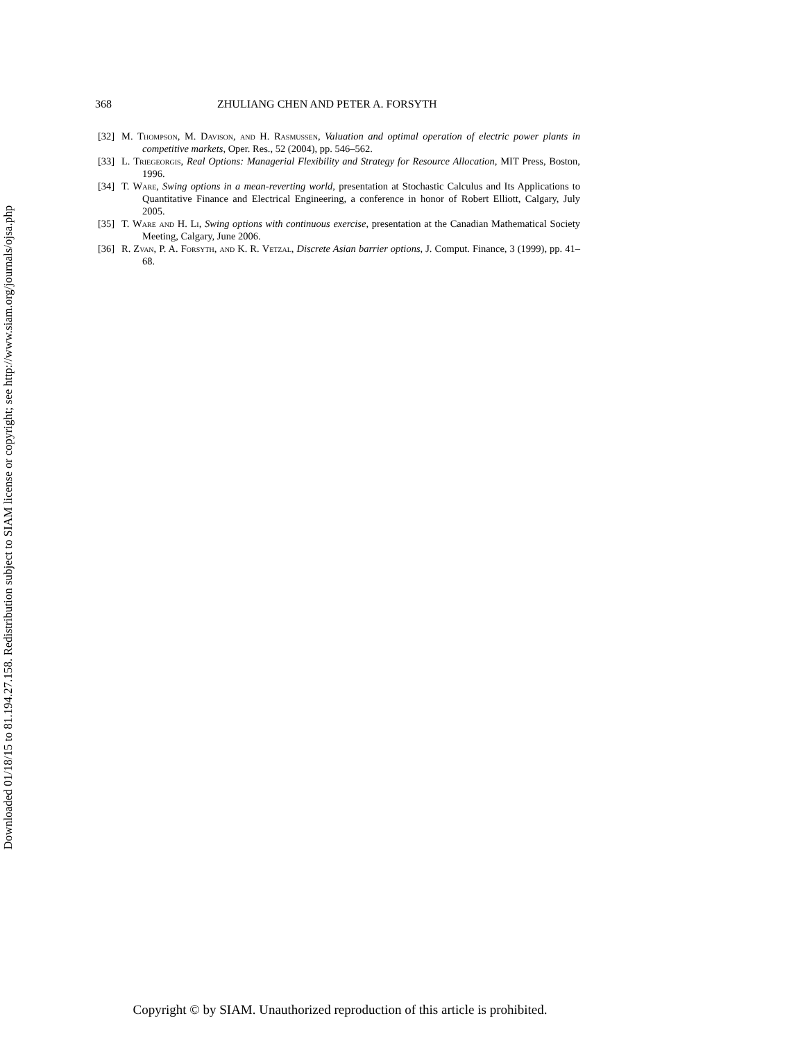Downloaded 01/18/15 to 81.194.27.158. Redistribution subject to SIAM license or copyright; see http://www.siam.org/journals/ojsa.php
368 ZHULIANG CHEN AND PETER A. FORSYTH
[32] M. Thompson, M. Davison, and H. Rasmussen, Valuation and optimal operation of electric power plants in competitive markets, Oper. Res., 52 (2004), pp. 546–562.
[33] L. Triegeorgis, Real Options: Managerial Flexibility and Strategy for Resource Allocation, MIT Press, Boston, 1996.
[34] T. Ware, Swing options in a mean-reverting world, presentation at Stochastic Calculus and Its Applications to Quantitative Finance and Electrical Engineering, a conference in honor of Robert Elliott, Calgary, July 2005.
[35] T. Ware and H. Li, Swing options with continuous exercise, presentation at the Canadian Mathematical Society Meeting, Calgary, June 2006.
[36] R. Zvan, P. A. Forsyth, and K. R. Vetzal, Discrete Asian barrier options, J. Comput. Finance, 3 (1999), pp. 41–68.
Copyright © by SIAM. Unauthorized reproduction of this article is prohibited.